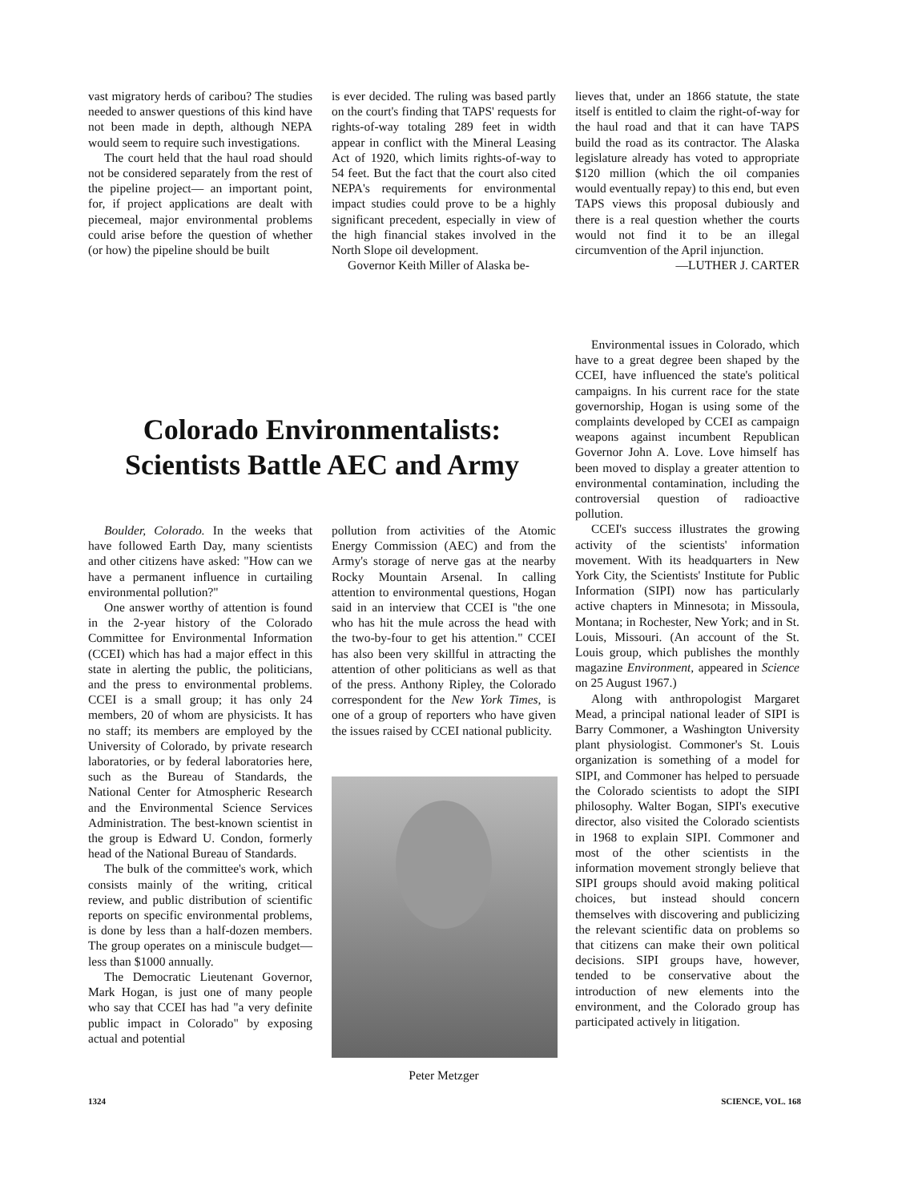vast migratory herds of caribou? The studies needed to answer questions of this kind have not been made in depth, although NEPA would seem to require such investigations.
The court held that the haul road should not be considered separately from the rest of the pipeline project— an important point, for, if project applications are dealt with piecemeal, major environmental problems could arise before the question of whether (or how) the pipeline should be built
is ever decided. The ruling was based partly on the court's finding that TAPS' requests for rights-of-way totaling 289 feet in width appear in conflict with the Mineral Leasing Act of 1920, which limits rights-of-way to 54 feet. But the fact that the court also cited NEPA's requirements for environmental impact studies could prove to be a highly significant precedent, especially in view of the high financial stakes involved in the North Slope oil development.
Governor Keith Miller of Alaska be-
lieves that, under an 1866 statute, the state itself is entitled to claim the right-of-way for the haul road and that it can have TAPS build the road as its contractor. The Alaska legislature already has voted to appropriate $120 million (which the oil companies would eventually repay) to this end, but even TAPS views this proposal dubiously and there is a real question whether the courts would not find it to be an illegal circumvention of the April injunction.
—LUTHER J. CARTER
Colorado Environmentalists:
Scientists Battle AEC and Army
Boulder, Colorado. In the weeks that have followed Earth Day, many scientists and other citizens have asked: "How can we have a permanent influence in curtailing environmental pollution?"
One answer worthy of attention is found in the 2-year history of the Colorado Committee for Environmental Information (CCEI) which has had a major effect in this state in alerting the public, the politicians, and the press to environmental problems. CCEI is a small group; it has only 24 members, 20 of whom are physicists. It has no staff; its members are employed by the University of Colorado, by private research laboratories, or by federal laboratories here, such as the Bureau of Standards, the National Center for Atmospheric Research and the Environmental Science Services Administration. The best-known scientist in the group is Edward U. Condon, formerly head of the National Bureau of Standards.
The bulk of the committee's work, which consists mainly of the writing, critical review, and public distribution of scientific reports on specific environmental problems, is done by less than a half-dozen members. The group operates on a miniscule budget—less than $1000 annually.
The Democratic Lieutenant Governor, Mark Hogan, is just one of many people who say that CCEI has had "a very definite public impact in Colorado" by exposing actual and potential
pollution from activities of the Atomic Energy Commission (AEC) and from the Army's storage of nerve gas at the nearby Rocky Mountain Arsenal. In calling attention to environmental questions, Hogan said in an interview that CCEI is "the one who has hit the mule across the head with the two-by-four to get his attention." CCEI has also been very skillful in attracting the attention of other politicians as well as that of the press. Anthony Ripley, the Colorado correspondent for the New York Times, is one of a group of reporters who have given the issues raised by CCEI national publicity.
Peter Metzger
Environmental issues in Colorado, which have to a great degree been shaped by the CCEI, have influenced the state's political campaigns. In his current race for the state governorship, Hogan is using some of the complaints developed by CCEI as campaign weapons against incumbent Republican Governor John A. Love. Love himself has been moved to display a greater attention to environmental contamination, including the controversial question of radioactive pollution.
CCEI's success illustrates the growing activity of the scientists' information movement. With its headquarters in New York City, the Scientists' Institute for Public Information (SIPI) now has particularly active chapters in Minnesota; in Missoula, Montana; in Rochester, New York; and in St. Louis, Missouri. (An account of the St. Louis group, which publishes the monthly magazine Environment, appeared in Science on 25 August 1967.)
Along with anthropologist Margaret Mead, a principal national leader of SIPI is Barry Commoner, a Washington University plant physiologist. Commoner's St. Louis organization is something of a model for SIPI, and Commoner has helped to persuade the Colorado scientists to adopt the SIPI philosophy. Walter Bogan, SIPI's executive director, also visited the Colorado scientists in 1968 to explain SIPI. Commoner and most of the other scientists in the information movement strongly believe that SIPI groups should avoid making political choices, but instead should concern themselves with discovering and publicizing the relevant scientific data on problems so that citizens can make their own political decisions. SIPI groups have, however, tended to be conservative about the introduction of new elements into the environment, and the Colorado group has participated actively in litigation.
1324 SCIENCE, VOL. 168